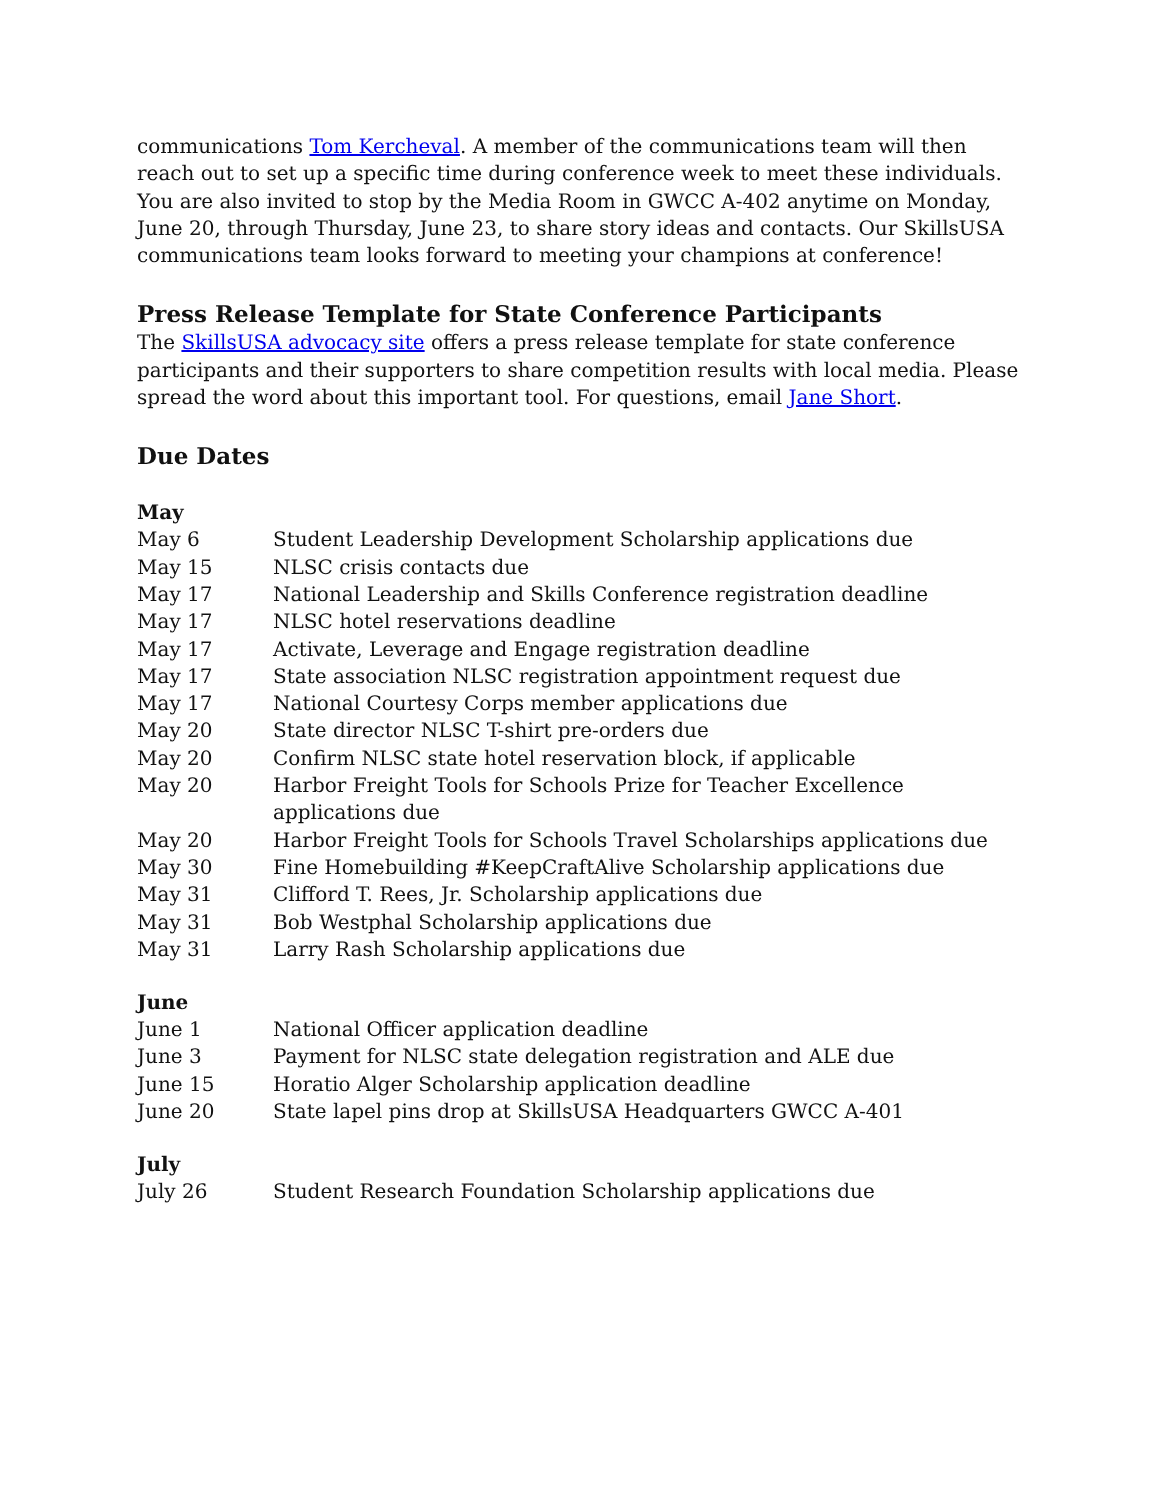communications Tom Kercheval. A member of the communications team will then reach out to set up a specific time during conference week to meet these individuals. You are also invited to stop by the Media Room in GWCC A-402 anytime on Monday, June 20, through Thursday, June 23, to share story ideas and contacts. Our SkillsUSA communications team looks forward to meeting your champions at conference!
Press Release Template for State Conference Participants
The SkillsUSA advocacy site offers a press release template for state conference participants and their supporters to share competition results with local media. Please spread the word about this important tool. For questions, email Jane Short.
Due Dates
May
| May 6 | Student Leadership Development Scholarship applications due |
| May 15 | NLSC crisis contacts due |
| May 17 | National Leadership and Skills Conference registration deadline |
| May 17 | NLSC hotel reservations deadline |
| May 17 | Activate, Leverage and Engage registration deadline |
| May 17 | State association NLSC registration appointment request due |
| May 17 | National Courtesy Corps member applications due |
| May 20 | State director NLSC T-shirt pre-orders due |
| May 20 | Confirm NLSC state hotel reservation block, if applicable |
| May 20 | Harbor Freight Tools for Schools Prize for Teacher Excellence applications due |
| May 20 | Harbor Freight Tools for Schools Travel Scholarships applications due |
| May 30 | Fine Homebuilding #KeepCraftAlive Scholarship applications due |
| May 31 | Clifford T. Rees, Jr. Scholarship applications due |
| May 31 | Bob Westphal Scholarship applications due |
| May 31 | Larry Rash Scholarship applications due |
June
| June 1 | National Officer application deadline |
| June 3 | Payment for NLSC state delegation registration and ALE due |
| June 15 | Horatio Alger Scholarship application deadline |
| June 20 | State lapel pins drop at SkillsUSA Headquarters GWCC A-401 |
July
| July 26 | Student Research Foundation Scholarship applications due |